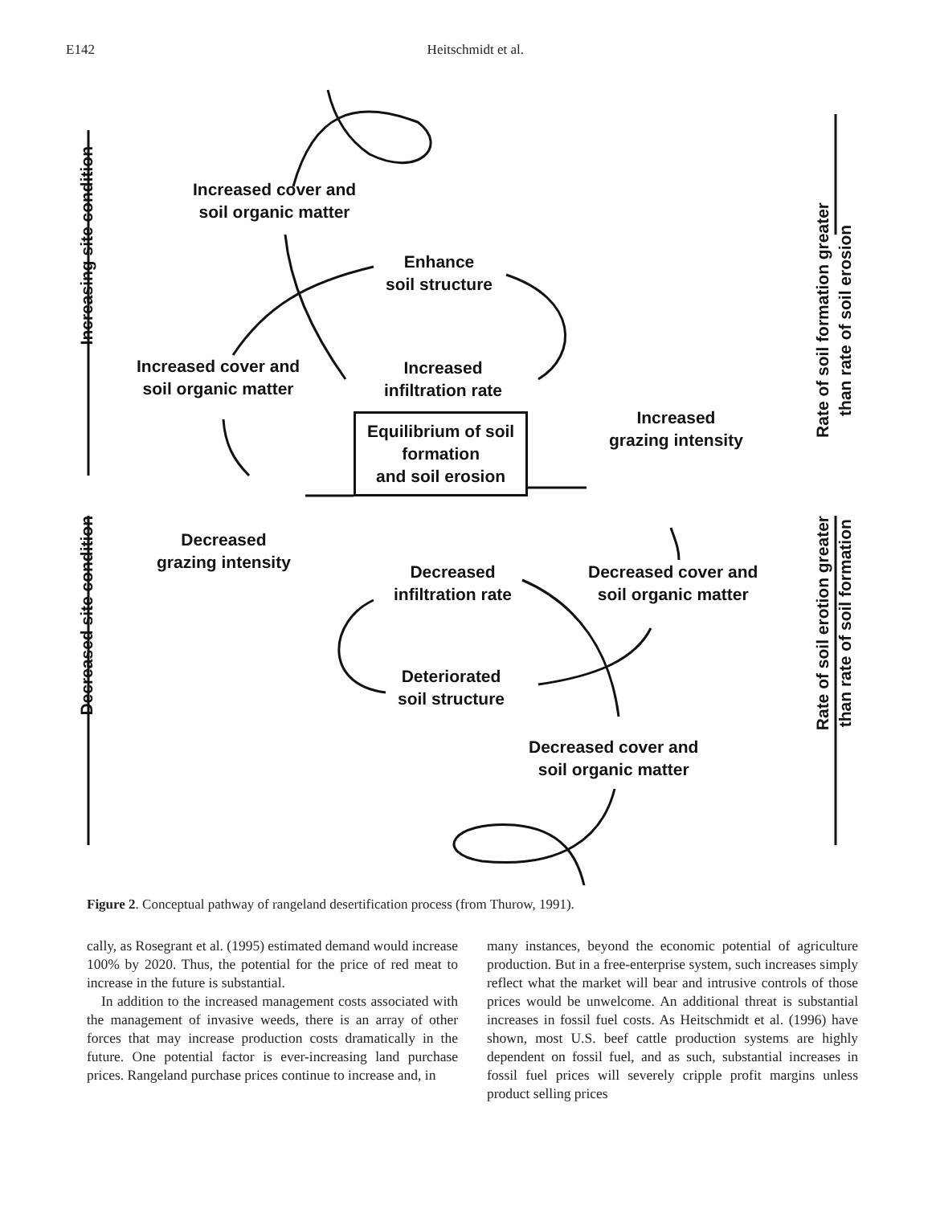E142 Heitschmidt et al.
Increasing site condition
Decreased site condition
Rate of soil formation greater
than rate of soil erosion
Rate of soil erotion greater
than rate of soil formation
Increased cover and
soil organic matter
Enhance
soil structure
Increased cover and
soil organic matter
Increased
infiltration rate
Equilibrium of soil
formation
and soil erosion
Increased
grazing intensity
Decreased
grazing intensity
Decreased
infiltration rate
Decreased cover and
soil organic matter
Deteriorated
soil structure
Decreased cover and
soil organic matter
Figure 2. Conceptual pathway of rangeland desertification process (from Thurow, 1991).
cally, as Rosegrant et al. (1995) estimated demand would increase 100% by 2020. Thus, the potential for the price of red meat to increase in the future is substantial.
In addition to the increased management costs associated with the management of invasive weeds, there is an array of other forces that may increase production costs dramatically in the future. One potential factor is ever-increasing land purchase prices. Rangeland purchase prices continue to increase and, in
many instances, beyond the economic potential of agriculture production. But in a free-enterprise system, such increases simply reflect what the market will bear and intrusive controls of those prices would be unwelcome. An additional threat is substantial increases in fossil fuel costs. As Heitschmidt et al. (1996) have shown, most U.S. beef cattle production systems are highly dependent on fossil fuel, and as such, substantial increases in fossil fuel prices will severely cripple profit margins unless product selling prices